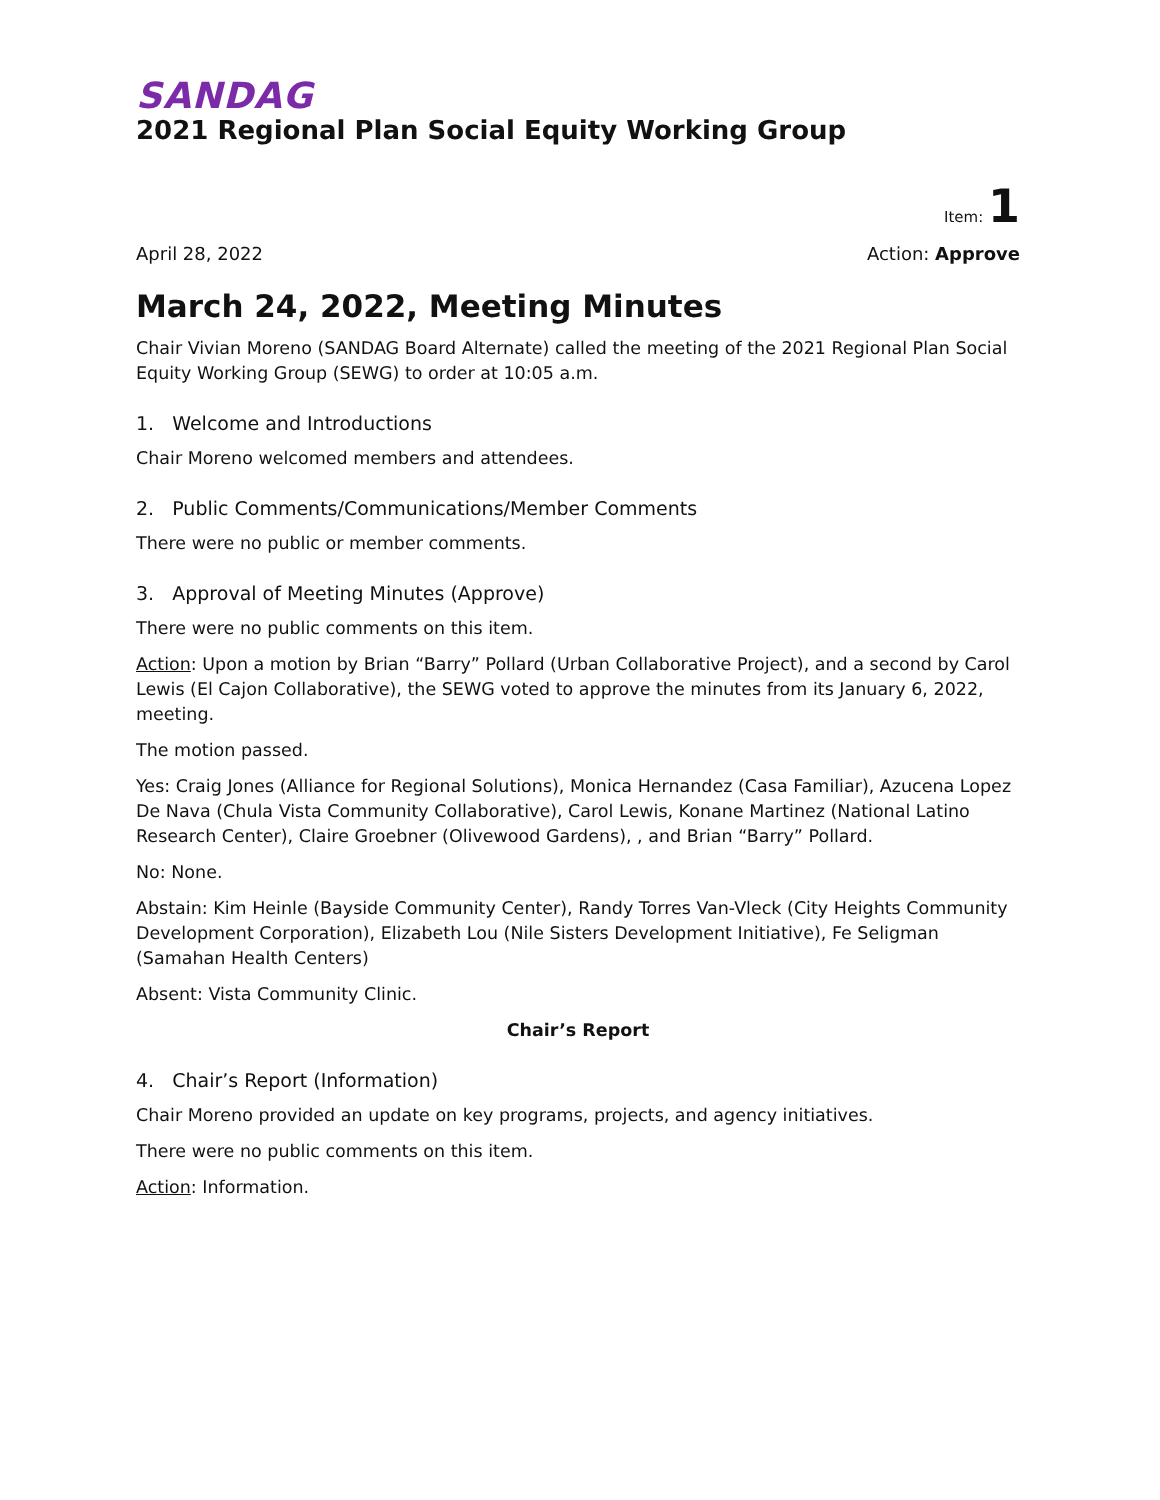SANDAG
2021 Regional Plan Social Equity Working Group
Item: 1
April 28, 2022 Action: Approve
March 24, 2022, Meeting Minutes
Chair Vivian Moreno (SANDAG Board Alternate) called the meeting of the 2021 Regional Plan Social Equity Working Group (SEWG) to order at 10:05 a.m.
1. Welcome and Introductions
Chair Moreno welcomed members and attendees.
2. Public Comments/Communications/Member Comments
There were no public or member comments.
3. Approval of Meeting Minutes (Approve)
There were no public comments on this item.
Action: Upon a motion by Brian “Barry” Pollard (Urban Collaborative Project), and a second by Carol Lewis (El Cajon Collaborative), the SEWG voted to approve the minutes from its January 6, 2022, meeting.
The motion passed.
Yes: Craig Jones (Alliance for Regional Solutions), Monica Hernandez (Casa Familiar), Azucena Lopez De Nava (Chula Vista Community Collaborative), Carol Lewis, Konane Martinez (National Latino Research Center), Claire Groebner (Olivewood Gardens), , and Brian “Barry” Pollard.
No: None.
Abstain: Kim Heinle (Bayside Community Center), Randy Torres Van-Vleck (City Heights Community Development Corporation), Elizabeth Lou (Nile Sisters Development Initiative), Fe Seligman (Samahan Health Centers)
Absent: Vista Community Clinic.
Chair’s Report
4. Chair’s Report (Information)
Chair Moreno provided an update on key programs, projects, and agency initiatives.
There were no public comments on this item.
Action: Information.